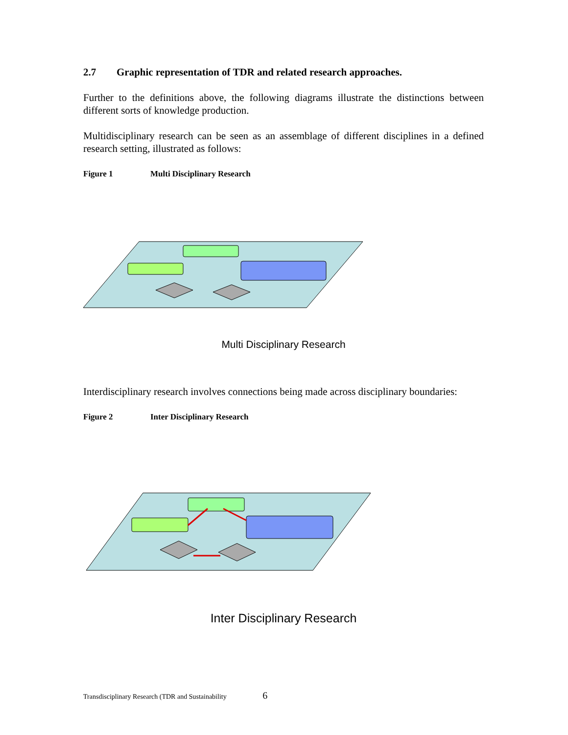2.7 Graphic representation of TDR and related research approaches.
Further to the definitions above, the following diagrams illustrate the distinctions between different sorts of knowledge production.
Multidisciplinary research can be seen as an assemblage of different disciplines in a defined research setting, illustrated as follows:
Figure 1 Multi Disciplinary Research
Multi Disciplinary Research
Interdisciplinary research involves connections being made across disciplinary boundaries:
Figure 2 Inter Disciplinary Research
Inter Disciplinary Research
Transdisciplinary Research (TDR and Sustainability 6